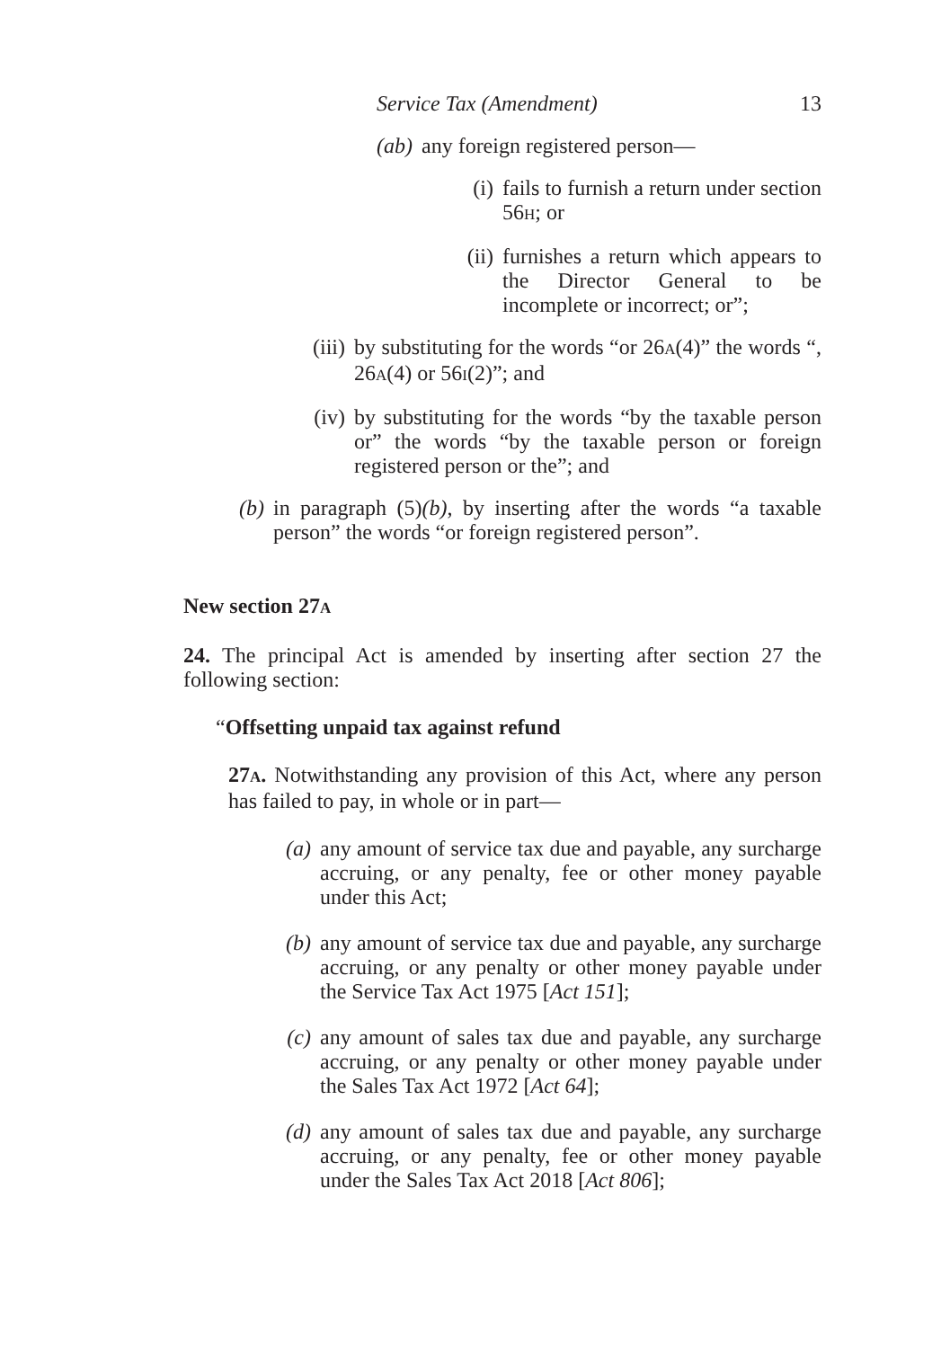Service Tax (Amendment) 13
(ab) any foreign registered person—
(i) fails to furnish a return under section 56H; or
(ii)
furnishes a return which appears to the Director General to be incomplete or incorrect; or”;
(iii)
by substituting for the words “or 26A(4)” the words “, 26A(4) or 56I(2)”; and
(iv)
by substituting for the words “by the taxable person or” the words “by the taxable person or foreign registered person or the”; and
(b) in paragraph (5)(b), by inserting after the words “a taxable person” the words “or foreign registered person”.
New section 27A
24. The principal Act is amended by inserting after section 27 the following section:
“Offsetting unpaid tax against refund
27A. Notwithstanding any provision of this Act, where any person has failed to pay, in whole or in part—
(a)
any amount of service tax due and payable, any surcharge accruing, or any penalty, fee or other money payable under this Act;
(b)
any amount of service tax due and payable, any surcharge accruing, or any penalty or other money payable under the Service Tax Act 1975 [Act 151];
(c)
any amount of sales tax due and payable, any surcharge accruing, or any penalty or other money payable under the Sales Tax Act 1972 [Act 64];
(d)
any amount of sales tax due and payable, any surcharge accruing, or any penalty, fee or other money payable under the Sales Tax Act 2018 [Act 806];